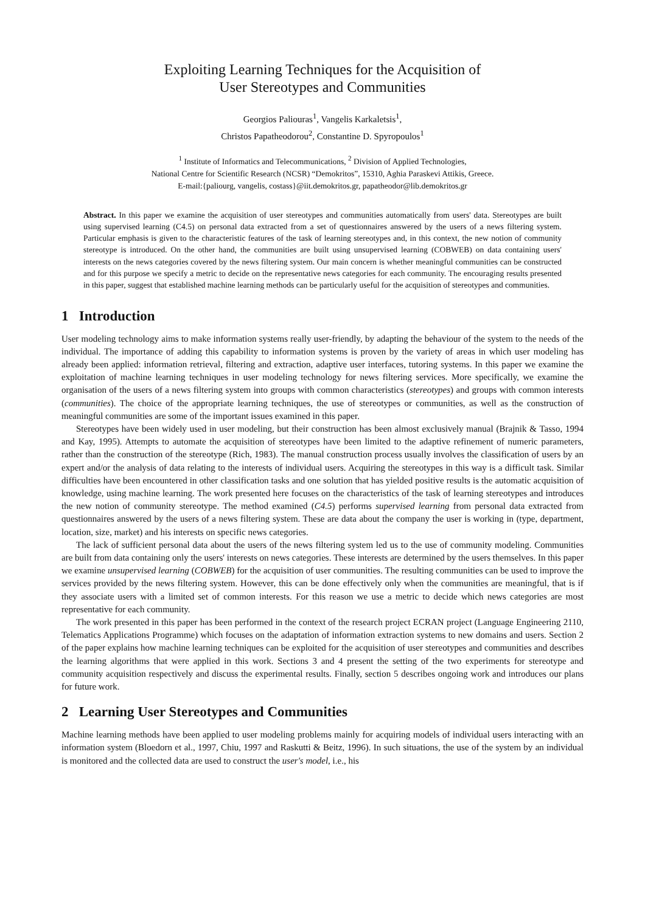Exploiting Learning Techniques for the Acquisition of
User Stereotypes and Communities
Georgios Paliouras<sup>1</sup>, Vangelis Karkaletsis<sup>1</sup>,
Christos Papatheodorou<sup>2</sup>, Constantine D. Spyropoulos<sup>1</sup>
<sup>1</sup> Institute of Informatics and Telecommunications, <sup>2</sup> Division of Applied Technologies,
National Centre for Scientific Research (NCSR) “Demokritos”, 15310, Aghia Paraskevi Attikis, Greece.
E-mail:{paliourg, vangelis, costass}@iit.demokritos.gr, papatheodor@lib.demokritos.gr
Abstract. In this paper we examine the acquisition of user stereotypes and communities automatically from users' data. Stereotypes are built using supervised learning (C4.5) on personal data extracted from a set of questionnaires answered by the users of a news filtering system. Particular emphasis is given to the characteristic features of the task of learning stereotypes and, in this context, the new notion of community stereotype is introduced. On the other hand, the communities are built using unsupervised learning (COBWEB) on data containing users' interests on the news categories covered by the news filtering system. Our main concern is whether meaningful communities can be constructed and for this purpose we specify a metric to decide on the representative news categories for each community. The encouraging results presented in this paper, suggest that established machine learning methods can be particularly useful for the acquisition of stereotypes and communities.
1 Introduction
User modeling technology aims to make information systems really user-friendly, by adapting the behaviour of the system to the needs of the individual. The importance of adding this capability to information systems is proven by the variety of areas in which user modeling has already been applied: information retrieval, filtering and extraction, adaptive user interfaces, tutoring systems. In this paper we examine the exploitation of machine learning techniques in user modeling technology for news filtering services. More specifically, we examine the organisation of the users of a news filtering system into groups with common characteristics (stereotypes) and groups with common interests (communities). The choice of the appropriate learning techniques, the use of stereotypes or communities, as well as the construction of meaningful communities are some of the important issues examined in this paper.
Stereotypes have been widely used in user modeling, but their construction has been almost exclusively manual (Brajnik & Tasso, 1994 and Kay, 1995). Attempts to automate the acquisition of stereotypes have been limited to the adaptive refinement of numeric parameters, rather than the construction of the stereotype (Rich, 1983). The manual construction process usually involves the classification of users by an expert and/or the analysis of data relating to the interests of individual users. Acquiring the stereotypes in this way is a difficult task. Similar difficulties have been encountered in other classification tasks and one solution that has yielded positive results is the automatic acquisition of knowledge, using machine learning. The work presented here focuses on the characteristics of the task of learning stereotypes and introduces the new notion of community stereotype. The method examined (C4.5) performs supervised learning from personal data extracted from questionnaires answered by the users of a news filtering system. These are data about the company the user is working in (type, department, location, size, market) and his interests on specific news categories.
The lack of sufficient personal data about the users of the news filtering system led us to the use of community modeling. Communities are built from data containing only the users' interests on news categories. These interests are determined by the users themselves. In this paper we examine unsupervised learning (COBWEB) for the acquisition of user communities. The resulting communities can be used to improve the services provided by the news filtering system. However, this can be done effectively only when the communities are meaningful, that is if they associate users with a limited set of common interests. For this reason we use a metric to decide which news categories are most representative for each community.
The work presented in this paper has been performed in the context of the research project ECRAN project (Language Engineering 2110, Telematics Applications Programme) which focuses on the adaptation of information extraction systems to new domains and users. Section 2 of the paper explains how machine learning techniques can be exploited for the acquisition of user stereotypes and communities and describes the learning algorithms that were applied in this work. Sections 3 and 4 present the setting of the two experiments for stereotype and community acquisition respectively and discuss the experimental results. Finally, section 5 describes ongoing work and introduces our plans for future work.
2 Learning User Stereotypes and Communities
Machine learning methods have been applied to user modeling problems mainly for acquiring models of individual users interacting with an information system (Bloedorn et al., 1997, Chiu, 1997 and Raskutti & Beitz, 1996). In such situations, the use of the system by an individual is monitored and the collected data are used to construct the user's model, i.e., his